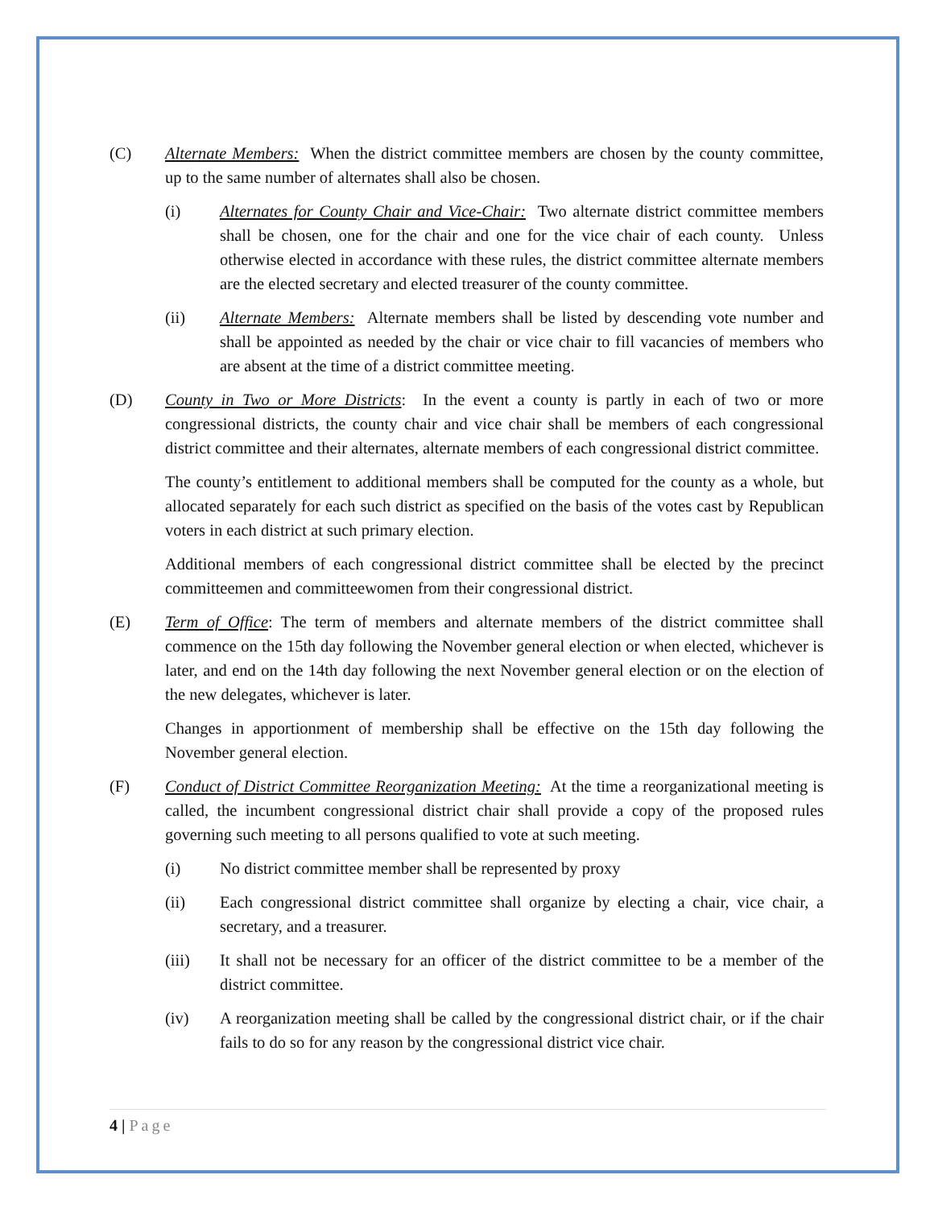(C) Alternate Members: When the district committee members are chosen by the county committee, up to the same number of alternates shall also be chosen.
(i) Alternates for County Chair and Vice-Chair: Two alternate district committee members shall be chosen, one for the chair and one for the vice chair of each county. Unless otherwise elected in accordance with these rules, the district committee alternate members are the elected secretary and elected treasurer of the county committee.
(ii) Alternate Members: Alternate members shall be listed by descending vote number and shall be appointed as needed by the chair or vice chair to fill vacancies of members who are absent at the time of a district committee meeting.
(D) County in Two or More Districts: In the event a county is partly in each of two or more congressional districts, the county chair and vice chair shall be members of each congressional district committee and their alternates, alternate members of each congressional district committee.
The county’s entitlement to additional members shall be computed for the county as a whole, but allocated separately for each such district as specified on the basis of the votes cast by Republican voters in each district at such primary election.
Additional members of each congressional district committee shall be elected by the precinct committeemen and committeewomen from their congressional district.
(E) Term of Office: The term of members and alternate members of the district committee shall commence on the 15th day following the November general election or when elected, whichever is later, and end on the 14th day following the next November general election or on the election of the new delegates, whichever is later.
Changes in apportionment of membership shall be effective on the 15th day following the November general election.
(F) Conduct of District Committee Reorganization Meeting: At the time a reorganizational meeting is called, the incumbent congressional district chair shall provide a copy of the proposed rules governing such meeting to all persons qualified to vote at such meeting.
(i) No district committee member shall be represented by proxy
(ii) Each congressional district committee shall organize by electing a chair, vice chair, a secretary, and a treasurer.
(iii) It shall not be necessary for an officer of the district committee to be a member of the district committee.
(iv) A reorganization meeting shall be called by the congressional district chair, or if the chair fails to do so for any reason by the congressional district vice chair.
4 | Page